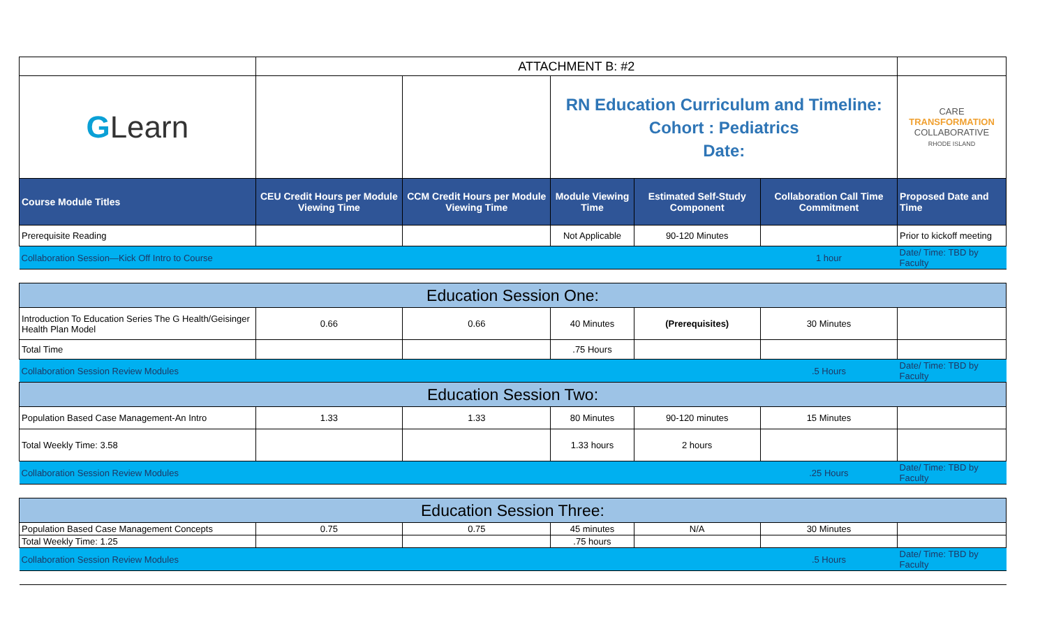| | ATTACHMENT B: #2 | | | | | |
| G Learn | | | RN Education Curriculum and Timeline: Cohort : Pediatrics Date: | | | CARE TRANSFORMATION COLLABORATIVE RHODE ISLAND |
| Course Module Titles | CEU Credit Hours per Module Viewing Time | CCM Credit Hours per Module Viewing Time | Module Viewing Time | Estimated Self-Study Component | Collaboration Call Time Commitment | Proposed Date and Time |
| Prerequisite Reading | | | Not Applicable | 90-120 Minutes | | Prior to kickoff meeting |
| Collaboration Session—Kick Off Intro to Course | | | | | 1 hour | Date/ Time: TBD by Faculty |
| Education Session One: | | | | | | |
| Introduction To Education Series The G Health/Geisinger Health Plan Model | 0.66 | 0.66 | 40 Minutes | (Prerequisites) | 30 Minutes | |
| Total Time | | | .75 Hours | | | |
| Collaboration Session Review Modules | | | | | .5 Hours | Date/ Time: TBD by Faculty |
| Education Session Two: | | | | | | |
| Population Based Case Management-An Intro | 1.33 | 1.33 | 80 Minutes | 90-120 minutes | 15 Minutes | |
| Total Weekly Time: 3.58 | | | 1.33 hours | 2 hours | | |
| Collaboration Session Review Modules | | | | | .25 Hours | Date/ Time: TBD by Faculty |
| Education Session Three: | | | | | | |
| Population Based Case Management Concepts | 0.75 | 0.75 | 45 minutes | N/A | 30 Minutes | |
| Total Weekly Time: 1.25 | | | .75 hours | | | |
| Collaboration Session Review Modules | | | | | .5 Hours | Date/ Time: TBD by Faculty |